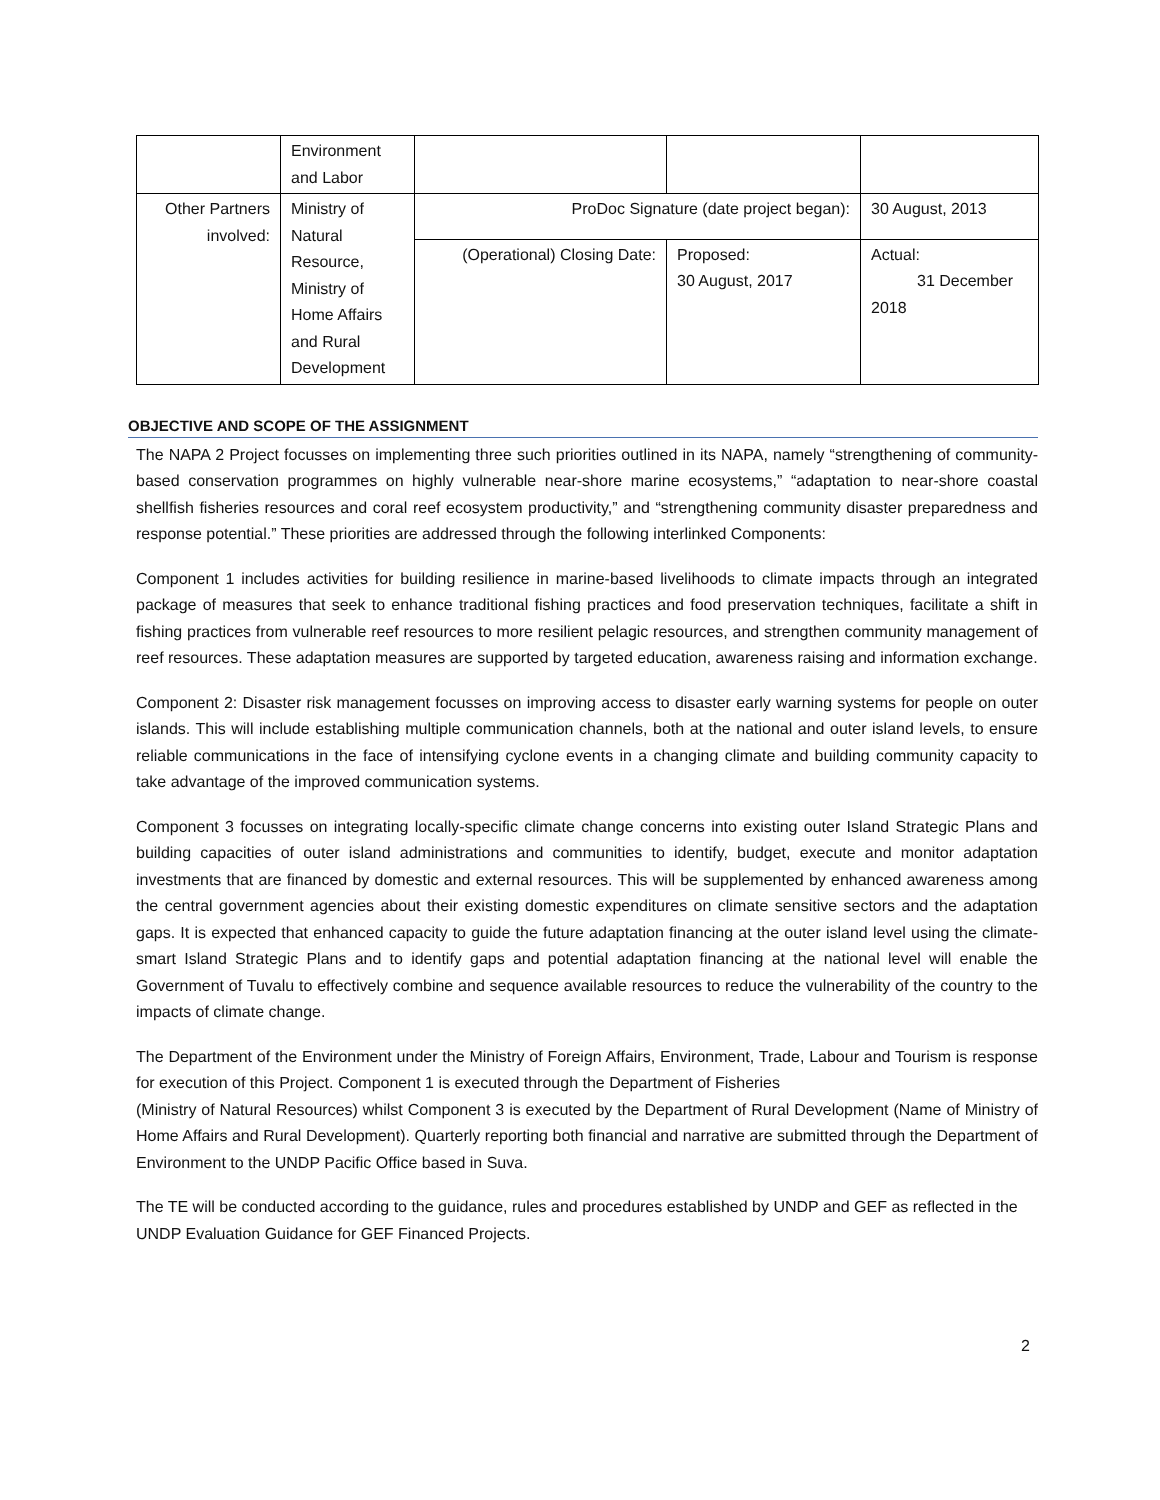| | Environment and Labor | | | | |
| Other Partners involved: | Ministry of Natural Resource, Ministry of Home Affairs and Rural Development | ProDoc Signature (date project began): | | | 30 August, 2013 |
| | | (Operational) Closing Date: | | Proposed: 30 August, 2017 | Actual: 31 December 2018 |
OBJECTIVE AND SCOPE OF THE ASSIGNMENT
The NAPA 2 Project focusses on implementing three such priorities outlined in its NAPA, namely “strengthening of community-based conservation programmes on highly vulnerable near-shore marine ecosystems,” “adaptation to near-shore coastal shellfish fisheries resources and coral reef ecosystem productivity,” and “strengthening community disaster preparedness and response potential.” These priorities are addressed through the following interlinked Components:
Component 1 includes activities for building resilience in marine-based livelihoods to climate impacts through an integrated package of measures that seek to enhance traditional fishing practices and food preservation techniques, facilitate a shift in fishing practices from vulnerable reef resources to more resilient pelagic resources, and strengthen community management of reef resources. These adaptation measures are supported by targeted education, awareness raising and information exchange.
Component 2: Disaster risk management focusses on improving access to disaster early warning systems for people on outer islands. This will include establishing multiple communication channels, both at the national and outer island levels, to ensure reliable communications in the face of intensifying cyclone events in a changing climate and building community capacity to take advantage of the improved communication systems.
Component 3 focusses on integrating locally-specific climate change concerns into existing outer Island Strategic Plans and building capacities of outer island administrations and communities to identify, budget, execute and monitor adaptation investments that are financed by domestic and external resources. This will be supplemented by enhanced awareness among the central government agencies about their existing domestic expenditures on climate sensitive sectors and the adaptation gaps. It is expected that enhanced capacity to guide the future adaptation financing at the outer island level using the climate-smart Island Strategic Plans and to identify gaps and potential adaptation financing at the national level will enable the Government of Tuvalu to effectively combine and sequence available resources to reduce the vulnerability of the country to the impacts of climate change.
The Department of the Environment under the Ministry of Foreign Affairs, Environment, Trade, Labour and Tourism is response for execution of this Project. Component 1 is executed through the Department of Fisheries
(Ministry of Natural Resources) whilst Component 3 is executed by the Department of Rural Development (Name of Ministry of Home Affairs and Rural Development). Quarterly reporting both financial and narrative are submitted through the Department of Environment to the UNDP Pacific Office based in Suva.
The TE will be conducted according to the guidance, rules and procedures established by UNDP and GEF as reflected in the UNDP Evaluation Guidance for GEF Financed Projects.
2